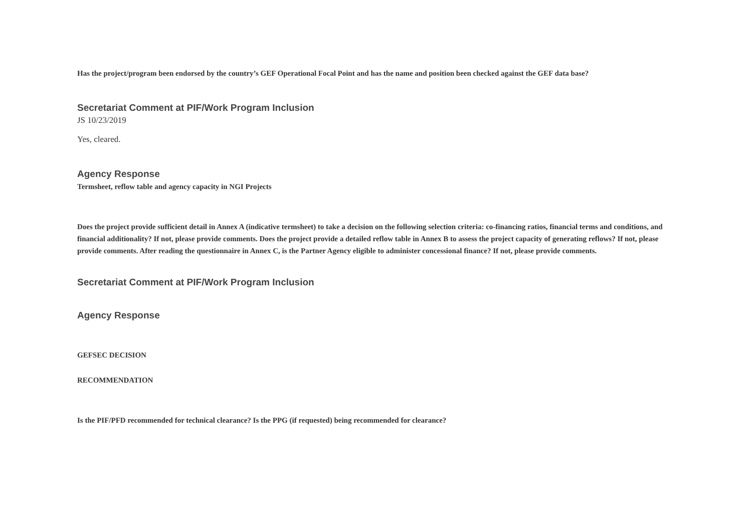Has the project/program been endorsed by the country’s GEF Operational Focal Point and has the name and position been checked against the GEF data base?
Secretariat Comment at PIF/Work Program Inclusion
JS 10/23/2019
Yes, cleared.
Agency Response
Termsheet, reflow table and agency capacity in NGI Projects
Does the project provide sufficient detail in Annex A (indicative termsheet) to take a decision on the following selection criteria: co-financing ratios, financial terms and conditions, and financial additionality? If not, please provide comments. Does the project provide a detailed reflow table in Annex B to assess the project capacity of generating reflows? If not, please provide comments. After reading the questionnaire in Annex C, is the Partner Agency eligible to administer concessional finance? If not, please provide comments.
Secretariat Comment at PIF/Work Program Inclusion
Agency Response
GEFSEC DECISION
RECOMMENDATION
Is the PIF/PFD recommended for technical clearance? Is the PPG (if requested) being recommended for clearance?